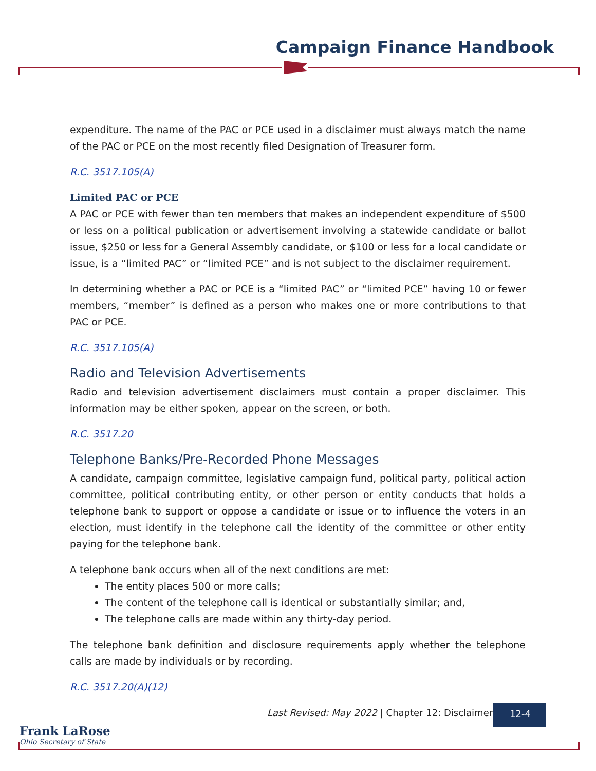Campaign Finance Handbook
expenditure. The name of the PAC or PCE used in a disclaimer must always match the name of the PAC or PCE on the most recently filed Designation of Treasurer form.
R.C. 3517.105(A)
Limited PAC or PCE
A PAC or PCE with fewer than ten members that makes an independent expenditure of $500 or less on a political publication or advertisement involving a statewide candidate or ballot issue, $250 or less for a General Assembly candidate, or $100 or less for a local candidate or issue, is a “limited PAC” or “limited PCE” and is not subject to the disclaimer requirement.
In determining whether a PAC or PCE is a “limited PAC” or “limited PCE” having 10 or fewer members, “member” is defined as a person who makes one or more contributions to that PAC or PCE.
R.C. 3517.105(A)
Radio and Television Advertisements
Radio and television advertisement disclaimers must contain a proper disclaimer. This information may be either spoken, appear on the screen, or both.
R.C. 3517.20
Telephone Banks/Pre-Recorded Phone Messages
A candidate, campaign committee, legislative campaign fund, political party, political action committee, political contributing entity, or other person or entity conducts that holds a telephone bank to support or oppose a candidate or issue or to influence the voters in an election, must identify in the telephone call the identity of the committee or other entity paying for the telephone bank.
A telephone bank occurs when all of the next conditions are met:
The entity places 500 or more calls;
The content of the telephone call is identical or substantially similar; and,
The telephone calls are made within any thirty-day period.
The telephone bank definition and disclosure requirements apply whether the telephone calls are made by individuals or by recording.
R.C. 3517.20(A)(12)
Last Revised: May 2022 | Chapter 12: Disclaimers
12-4
Frank LaRose
Ohio Secretary of State